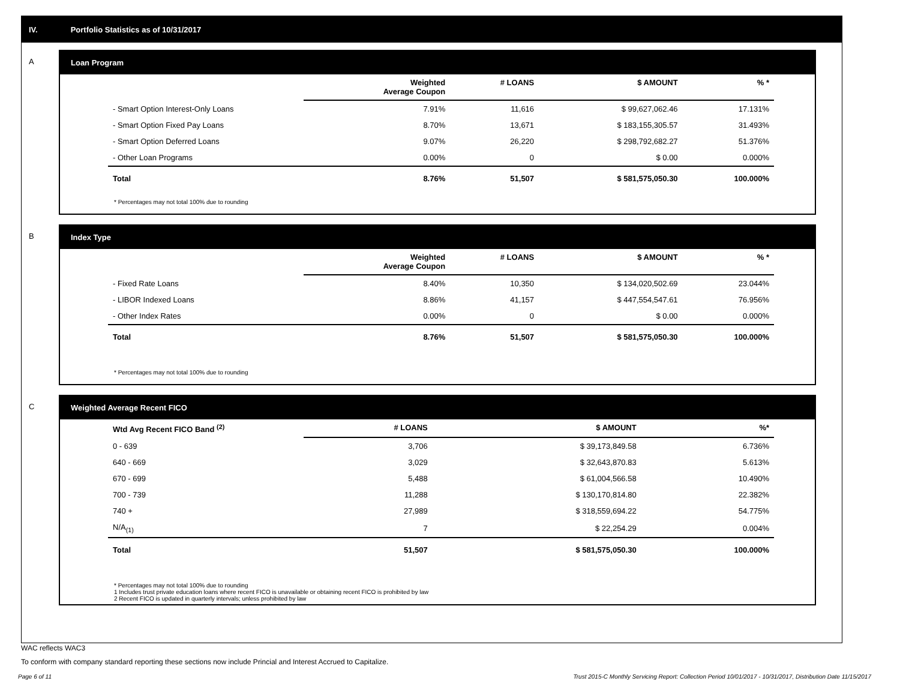IV. Portfolio Statistics as of 10/31/2017
A
Loan Program
| | Weighted Average Coupon | # LOANS | $ AMOUNT | % * |
| --- | --- | --- | --- | --- |
| - Smart Option Interest-Only Loans | 7.91% | 11,616 | $ 99,627,062.46 | 17.131% |
| - Smart Option Fixed Pay Loans | 8.70% | 13,671 | $ 183,155,305.57 | 31.493% |
| - Smart Option Deferred Loans | 9.07% | 26,220 | $ 298,792,682.27 | 51.376% |
| - Other Loan Programs | 0.00% | 0 | $ 0.00 | 0.000% |
| Total | 8.76% | 51,507 | $ 581,575,050.30 | 100.000% |
* Percentages may not total 100% due to rounding
B
Index Type
| | Weighted Average Coupon | # LOANS | $ AMOUNT | % * |
| --- | --- | --- | --- | --- |
| - Fixed Rate Loans | 8.40% | 10,350 | $ 134,020,502.69 | 23.044% |
| - LIBOR Indexed Loans | 8.86% | 41,157 | $ 447,554,547.61 | 76.956% |
| - Other Index Rates | 0.00% | 0 | $ 0.00 | 0.000% |
| Total | 8.76% | 51,507 | $ 581,575,050.30 | 100.000% |
* Percentages may not total 100% due to rounding
C
Weighted Average Recent FICO
| Wtd Avg Recent FICO Band <sup>(2)</sup> | # LOANS | $ AMOUNT | %* |
| --- | --- | --- | --- |
| 0 - 639 | 3,706 | $ 39,173,849.58 | 6.736% |
| 640 - 669 | 3,029 | $ 32,643,870.83 | 5.613% |
| 670 - 699 | 5,488 | $ 61,004,566.58 | 10.490% |
| 700 - 739 | 11,288 | $ 130,170,814.80 | 22.382% |
| 740 + | 27,989 | $ 318,559,694.22 | 54.775% |
| N/A<sub>(1)</sub> | 7 | $ 22,254.29 | 0.004% |
| Total | 51,507 | $ 581,575,050.30 | 100.000% |
* Percentages may not total 100% due to rounding
1 Includes trust private education loans where recent FICO is unavailable or obtaining recent FICO is prohibited by law
2 Recent FICO is updated in quarterly intervals; unless prohibited by law
WAC reflects WAC3
To conform with company standard reporting these sections now include Princial and Interest Accrued to Capitalize.
Page 6 of 11 Trust 2015-C Monthly Servicing Report: Collection Period 10/01/2017 - 10/31/2017, Distribution Date 11/15/2017